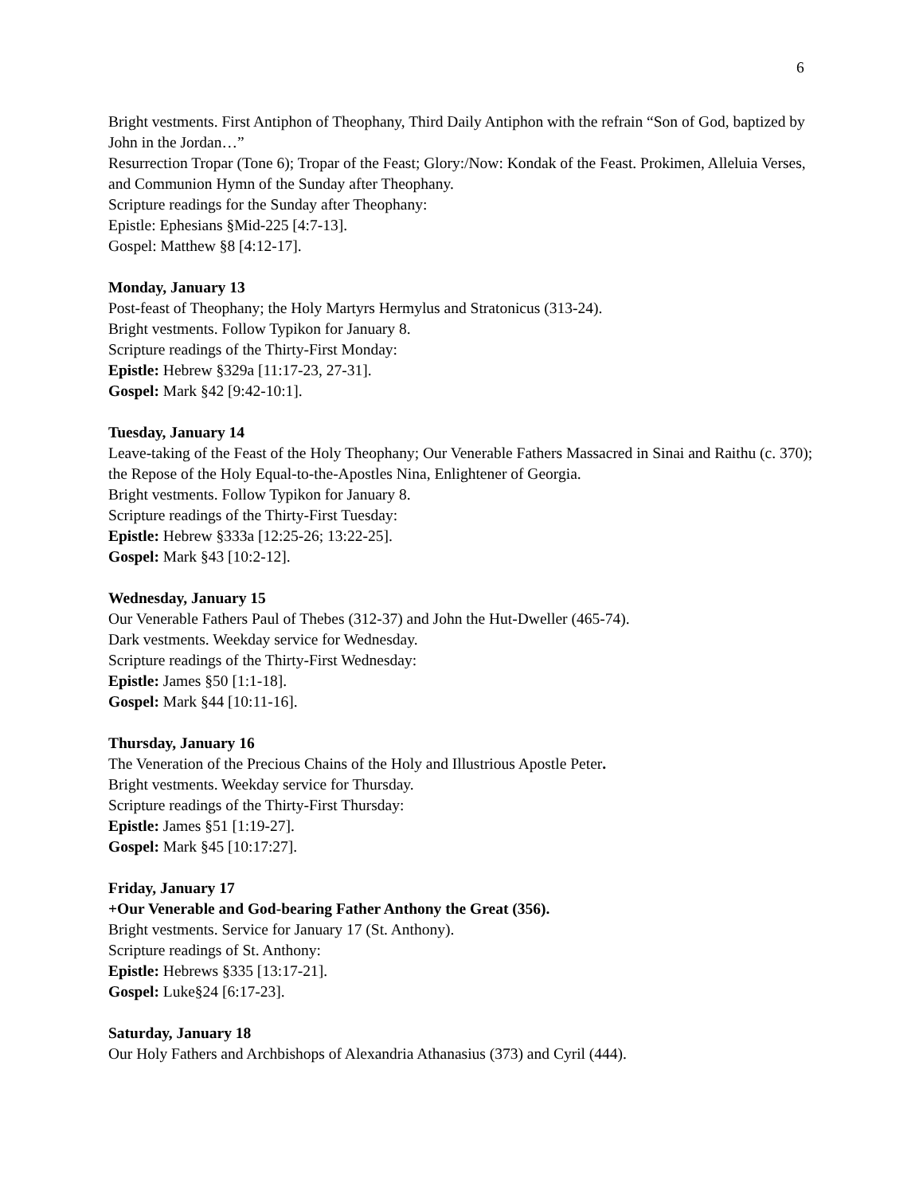6
Bright vestments. First Antiphon of Theophany, Third Daily Antiphon with the refrain “Son of God, baptized by John in the Jordan…”
Resurrection Tropar (Tone 6); Tropar of the Feast; Glory:/Now: Kondak of the Feast. Prokimen, Alleluia Verses, and Communion Hymn of the Sunday after Theophany.
Scripture readings for the Sunday after Theophany:
Epistle: Ephesians §Mid-225 [4:7-13].
Gospel: Matthew §8 [4:12-17].
Monday, January 13
Post-feast of Theophany; the Holy Martyrs Hermylus and Stratonicus (313-24).
Bright vestments. Follow Typikon for January 8.
Scripture readings of the Thirty-First Monday:
Epistle: Hebrew §329a [11:17-23, 27-31].
Gospel: Mark §42 [9:42-10:1].
Tuesday, January 14
Leave-taking of the Feast of the Holy Theophany; Our Venerable Fathers Massacred in Sinai and Raithu (c. 370); the Repose of the Holy Equal-to-the-Apostles Nina, Enlightener of Georgia.
Bright vestments. Follow Typikon for January 8.
Scripture readings of the Thirty-First Tuesday:
Epistle: Hebrew §333a [12:25-26; 13:22-25].
Gospel: Mark §43 [10:2-12].
Wednesday, January 15
Our Venerable Fathers Paul of Thebes (312-37) and John the Hut-Dweller (465-74).
Dark vestments. Weekday service for Wednesday.
Scripture readings of the Thirty-First Wednesday:
Epistle: James §50 [1:1-18].
Gospel: Mark §44 [10:11-16].
Thursday, January 16
The Veneration of the Precious Chains of the Holy and Illustrious Apostle Peter.
Bright vestments. Weekday service for Thursday.
Scripture readings of the Thirty-First Thursday:
Epistle: James §51 [1:19-27].
Gospel: Mark §45 [10:17:27].
Friday, January 17
+Our Venerable and God-bearing Father Anthony the Great (356).
Bright vestments. Service for January 17 (St. Anthony).
Scripture readings of St. Anthony:
Epistle: Hebrews §335 [13:17-21].
Gospel: Luke§24 [6:17-23].
Saturday, January 18
Our Holy Fathers and Archbishops of Alexandria Athanasius (373) and Cyril (444).